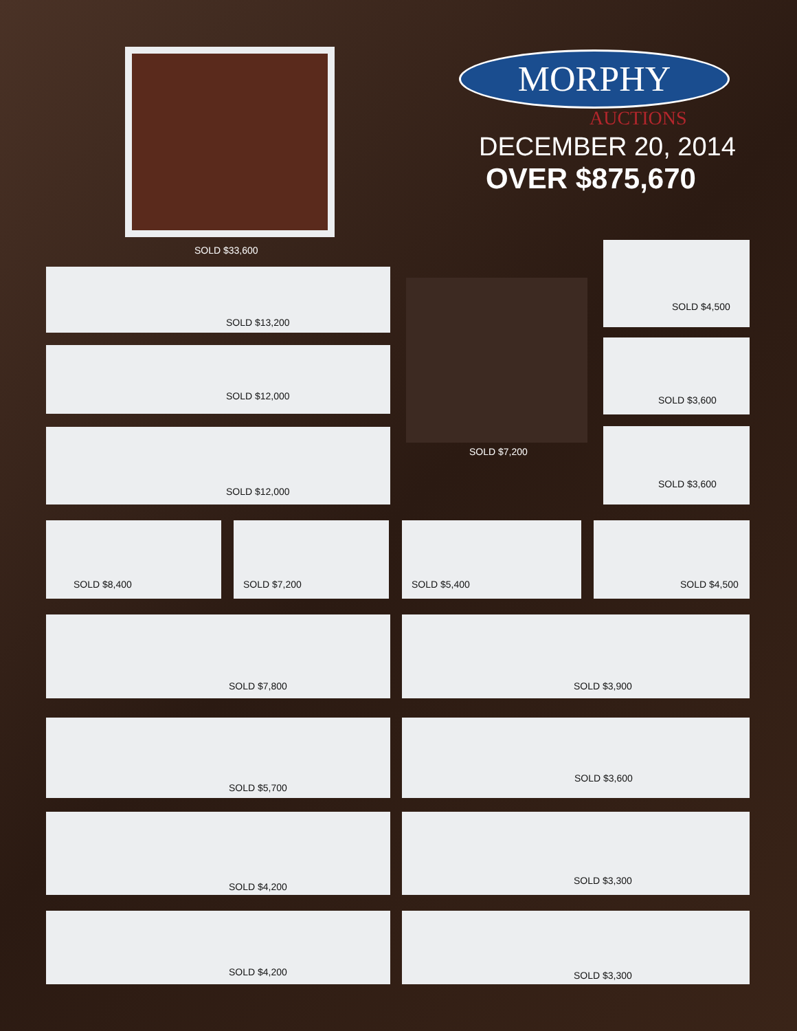SOLD $33,600
MORPHY
AUCTIONS
DECEMBER 20, 2014
OVER $875,670
SOLD $13,200
SOLD $4,500
SOLD $12,000
SOLD $3,600
SOLD $7,200
SOLD $12,000 SOLD $3,600
SOLD $8,400 SOLD $7,200 SOLD $5,400 SOLD $4,500
SOLD $7,800 SOLD $3,900
SOLD $5,700 SOLD $3,600
SOLD $4,200 SOLD $3,300
SOLD $4,200 SOLD $3,300